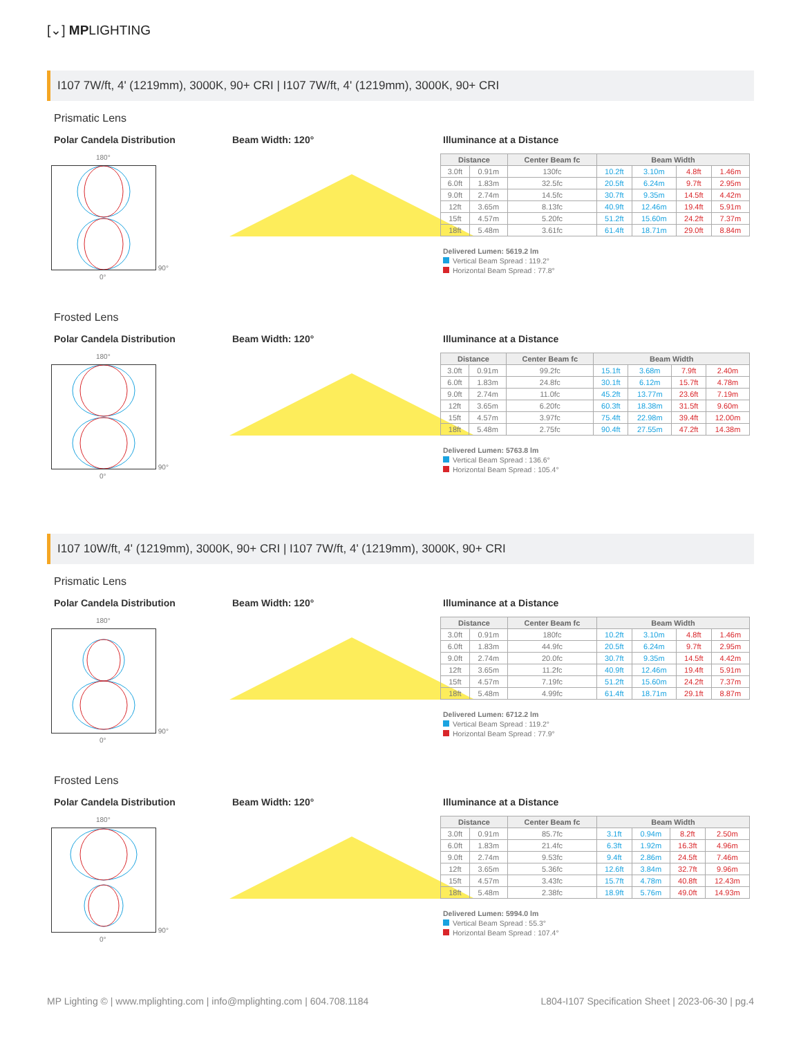[⌄] MPLIGHTING
I107 7W/ft, 4' (1219mm), 3000K, 90+ CRI | I107 7W/ft, 4' (1219mm), 3000K, 90+ CRI
Prismatic Lens
Polar Candela Distribution
180°
90°
0°
Beam Width: 120° Illuminance at a Distance
| Distance | | Center Beam fc | Beam Width | | | |
| --- | --- | --- | --- | --- | --- | --- |
| 3.0ft | 0.91m | 130fc | 10.2ft | 3.10m | 4.8ft | 1.46m |
| 6.0ft | 1.83m | 32.5fc | 20.5ft | 6.24m | 9.7ft | 2.95m |
| 9.0ft | 2.74m | 14.5fc | 30.7ft | 9.35m | 14.5ft | 4.42m |
| 12ft | 3.65m | 8.13fc | 40.9ft | 12.46m | 19.4ft | 5.91m |
| 15ft | 4.57m | 5.20fc | 51.2ft | 15.60m | 24.2ft | 7.37m |
| 18ft | 5.48m | 3.61fc | 61.4ft | 18.71m | 29.0ft | 8.84m |
Delivered Lumen: 5619.2 lm
Vertical Beam Spread : 119.2°
Horizontal Beam Spread : 77.8°
Frosted Lens
Polar Candela Distribution
180°
90°
0°
Beam Width: 120° Illuminance at a Distance
| Distance | | Center Beam fc | Beam Width | | | |
| --- | --- | --- | --- | --- | --- | --- |
| 3.0ft | 0.91m | 99.2fc | 15.1ft | 3.68m | 7.9ft | 2.40m |
| 6.0ft | 1.83m | 24.8fc | 30.1ft | 6.12m | 15.7ft | 4.78m |
| 9.0ft | 2.74m | 11.0fc | 45.2ft | 13.77m | 23.6ft | 7.19m |
| 12ft | 3.65m | 6.20fc | 60.3ft | 18.38m | 31.5ft | 9.60m |
| 15ft | 4.57m | 3.97fc | 75.4ft | 22.98m | 39.4ft | 12.00m |
| 18ft | 5.48m | 2.75fc | 90.4ft | 27.55m | 47.2ft | 14.38m |
Delivered Lumen: 5763.8 lm
Vertical Beam Spread : 136.6°
Horizontal Beam Spread : 105.4°
I107 10W/ft, 4' (1219mm), 3000K, 90+ CRI | I107 7W/ft, 4' (1219mm), 3000K, 90+ CRI
Prismatic Lens
Polar Candela Distribution
180°
90°
0°
Beam Width: 120° Illuminance at a Distance
| Distance | | Center Beam fc | Beam Width | | | |
| --- | --- | --- | --- | --- | --- | --- |
| 3.0ft | 0.91m | 180fc | 10.2ft | 3.10m | 4.8ft | 1.46m |
| 6.0ft | 1.83m | 44.9fc | 20.5ft | 6.24m | 9.7ft | 2.95m |
| 9.0ft | 2.74m | 20.0fc | 30.7ft | 9.35m | 14.5ft | 4.42m |
| 12ft | 3.65m | 11.2fc | 40.9ft | 12.46m | 19.4ft | 5.91m |
| 15ft | 4.57m | 7.19fc | 51.2ft | 15.60m | 24.2ft | 7.37m |
| 18ft | 5.48m | 4.99fc | 61.4ft | 18.71m | 29.1ft | 8.87m |
Delivered Lumen: 6712.2 lm
Vertical Beam Spread : 119.2°
Horizontal Beam Spread : 77.9°
Frosted Lens
Polar Candela Distribution
180°
90°
0°
Beam Width: 120° Illuminance at a Distance
| Distance | | Center Beam fc | Beam Width | | | |
| --- | --- | --- | --- | --- | --- | --- |
| 3.0ft | 0.91m | 85.7fc | 3.1ft | 0.94m | 8.2ft | 2.50m |
| 6.0ft | 1.83m | 21.4fc | 6.3ft | 1.92m | 16.3ft | 4.96m |
| 9.0ft | 2.74m | 9.53fc | 9.4ft | 2.86m | 24.5ft | 7.46m |
| 12ft | 3.65m | 5.36fc | 12.6ft | 3.84m | 32.7ft | 9.96m |
| 15ft | 4.57m | 3.43fc | 15.7ft | 4.78m | 40.8ft | 12.43m |
| 18ft | 5.48m | 2.38fc | 18.9ft | 5.76m | 49.0ft | 14.93m |
Delivered Lumen: 5994.0 lm
Vertical Beam Spread : 55.3°
Horizontal Beam Spread : 107.4°
MP Lighting © | www.mplighting.com | info@mplighting.com | 604.708.1184 L804-I107 Specification Sheet | 2023-06-30 | pg.4